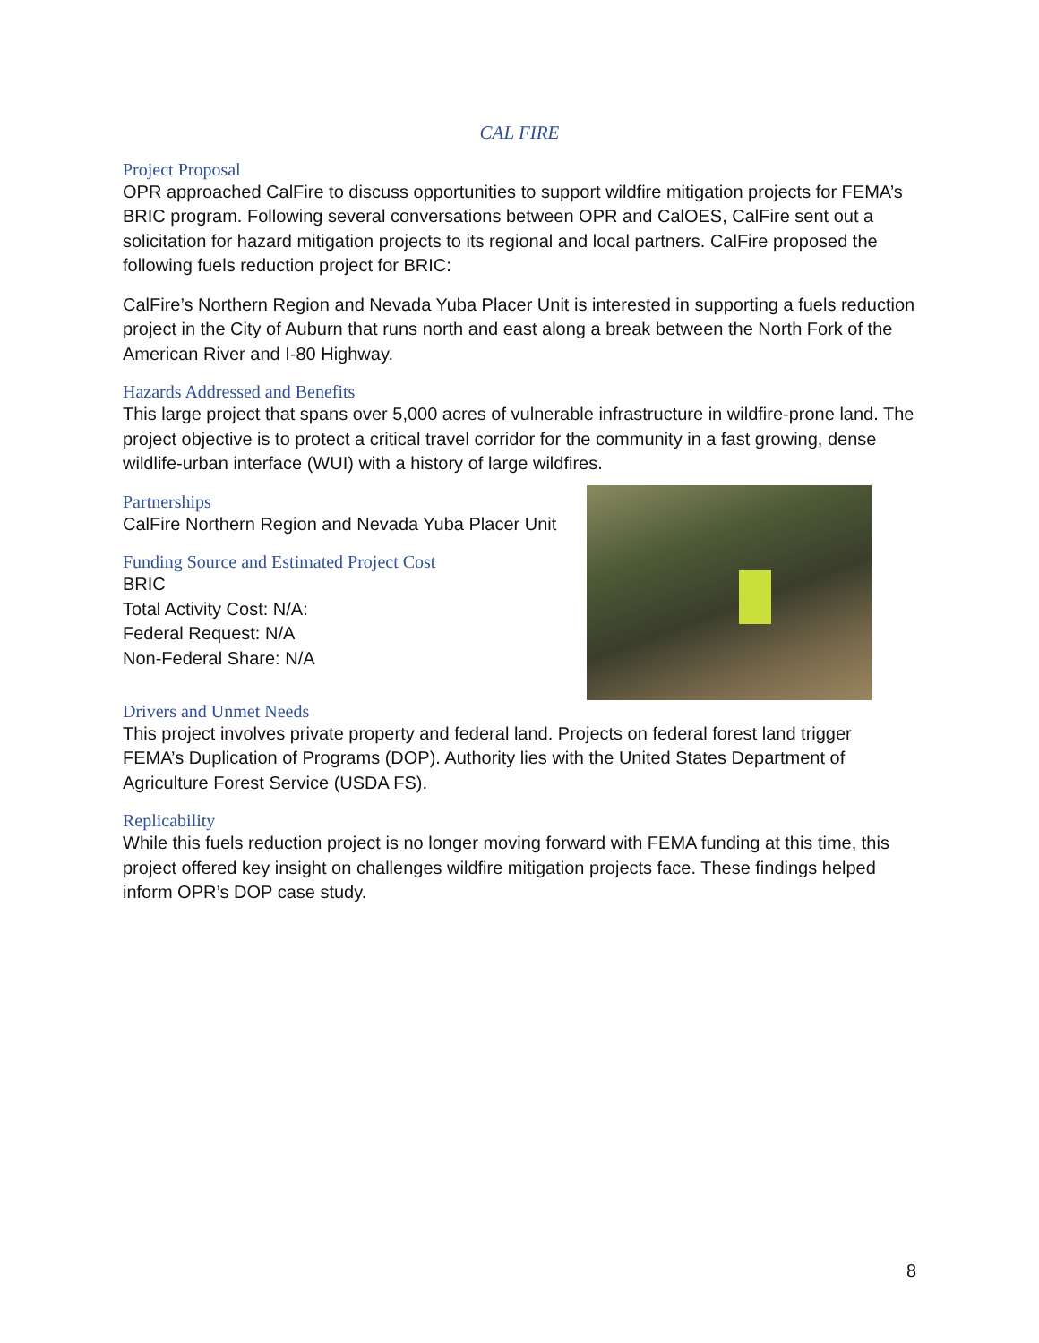CAL FIRE
Project Proposal
OPR approached CalFire to discuss opportunities to support wildfire mitigation projects for FEMA’s BRIC program. Following several conversations between OPR and CalOES, CalFire sent out a solicitation for hazard mitigation projects to its regional and local partners. CalFire proposed the following fuels reduction project for BRIC:
CalFire’s Northern Region and Nevada Yuba Placer Unit is interested in supporting a fuels reduction project in the City of Auburn that runs north and east along a break between the North Fork of the American River and I-80 Highway.
Hazards Addressed and Benefits
This large project that spans over 5,000 acres of vulnerable infrastructure in wildfire-prone land. The project objective is to protect a critical travel corridor for the community in a fast growing, dense wildlife-urban interface (WUI) with a history of large wildfires.
Partnerships
CalFire Northern Region and Nevada Yuba Placer Unit
Funding Source and Estimated Project Cost
BRIC
Total Activity Cost: N/A:
Federal Request: N/A
Non-Federal Share: N/A
Drivers and Unmet Needs
This project involves private property and federal land. Projects on federal forest land trigger FEMA’s Duplication of Programs (DOP). Authority lies with the United States Department of Agriculture Forest Service (USDA FS).
Replicability
While this fuels reduction project is no longer moving forward with FEMA funding at this time, this project offered key insight on challenges wildfire mitigation projects face. These findings helped inform OPR’s DOP case study.
8